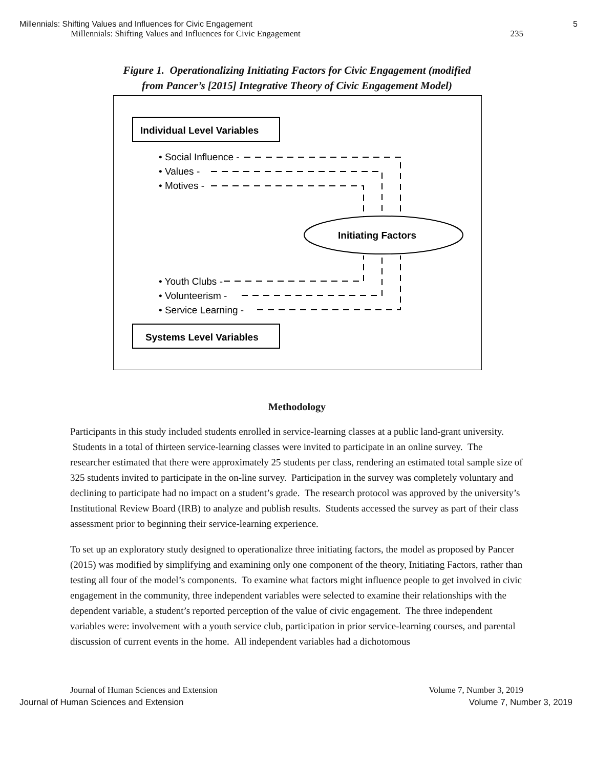Millennials: Shifting Values and Influences for Civic Engagement 5
Millennials: Shifting Values and Influences for Civic Engagement 235
Figure 1. Operationalizing Initiating Factors for Civic Engagement (modified
from Pancer’s [2015] Integrative Theory of Civic Engagement Model)
Individual Level Variables
• Social Influence -
• Values -
• Motives -
Initiating Factors
• Youth Clubs -
• Volunteerism -
• Service Learning -
Systems Level Variables
Methodology
Participants in this study included students enrolled in service-learning classes at a public land-grant university. Students in a total of thirteen service-learning classes were invited to participate in an online survey. The researcher estimated that there were approximately 25 students per class, rendering an estimated total sample size of 325 students invited to participate in the on-line survey. Participation in the survey was completely voluntary and declining to participate had no impact on a student’s grade. The research protocol was approved by the university’s Institutional Review Board (IRB) to analyze and publish results. Students accessed the survey as part of their class assessment prior to beginning their service-learning experience.
To set up an exploratory study designed to operationalize three initiating factors, the model as proposed by Pancer (2015) was modified by simplifying and examining only one component of the theory, Initiating Factors, rather than testing all four of the model’s components. To examine what factors might influence people to get involved in civic engagement in the community, three independent variables were selected to examine their relationships with the dependent variable, a student’s reported perception of the value of civic engagement. The three independent variables were: involvement with a youth service club, participation in prior service-learning courses, and parental discussion of current events in the home. All independent variables had a dichotomous
Journal of Human Sciences and Extension Volume 7, Number 3, 2019
Journal of Human Sciences and Extension Volume 7, Number 3, 2019